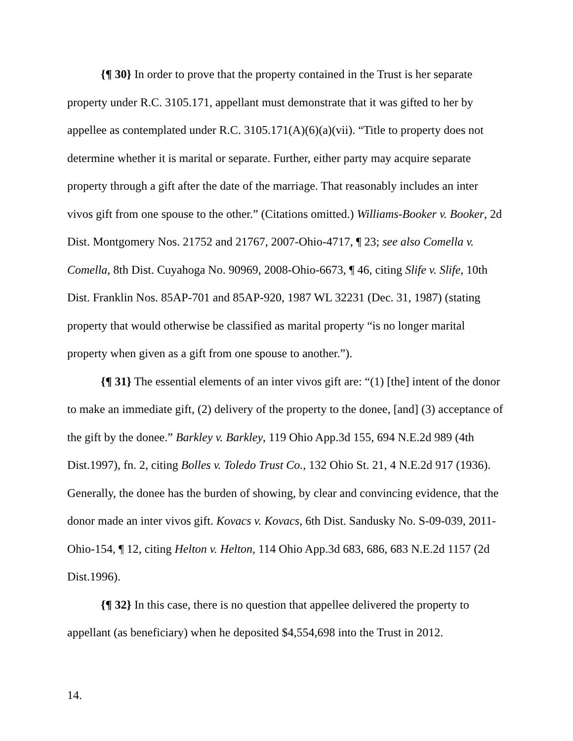{¶ 30} In order to prove that the property contained in the Trust is her separate property under R.C. 3105.171, appellant must demonstrate that it was gifted to her by appellee as contemplated under R.C. 3105.171(A)(6)(a)(vii). “Title to property does not determine whether it is marital or separate. Further, either party may acquire separate property through a gift after the date of the marriage. That reasonably includes an inter vivos gift from one spouse to the other.” (Citations omitted.) Williams-Booker v. Booker, 2d Dist. Montgomery Nos. 21752 and 21767, 2007-Ohio-4717, ¶ 23; see also Comella v. Comella, 8th Dist. Cuyahoga No. 90969, 2008-Ohio-6673, ¶ 46, citing Slife v. Slife, 10th Dist. Franklin Nos. 85AP-701 and 85AP-920, 1987 WL 32231 (Dec. 31, 1987) (stating property that would otherwise be classified as marital property “is no longer marital property when given as a gift from one spouse to another.”).
{¶ 31} The essential elements of an inter vivos gift are: “(1) [the] intent of the donor to make an immediate gift, (2) delivery of the property to the donee, [and] (3) acceptance of the gift by the donee.” Barkley v. Barkley, 119 Ohio App.3d 155, 694 N.E.2d 989 (4th Dist.1997), fn. 2, citing Bolles v. Toledo Trust Co., 132 Ohio St. 21, 4 N.E.2d 917 (1936). Generally, the donee has the burden of showing, by clear and convincing evidence, that the donor made an inter vivos gift. Kovacs v. Kovacs, 6th Dist. Sandusky No. S-09-039, 2011-Ohio-154, ¶ 12, citing Helton v. Helton, 114 Ohio App.3d 683, 686, 683 N.E.2d 1157 (2d Dist.1996).
{¶ 32} In this case, there is no question that appellee delivered the property to appellant (as beneficiary) when he deposited $4,554,698 into the Trust in 2012.
14.